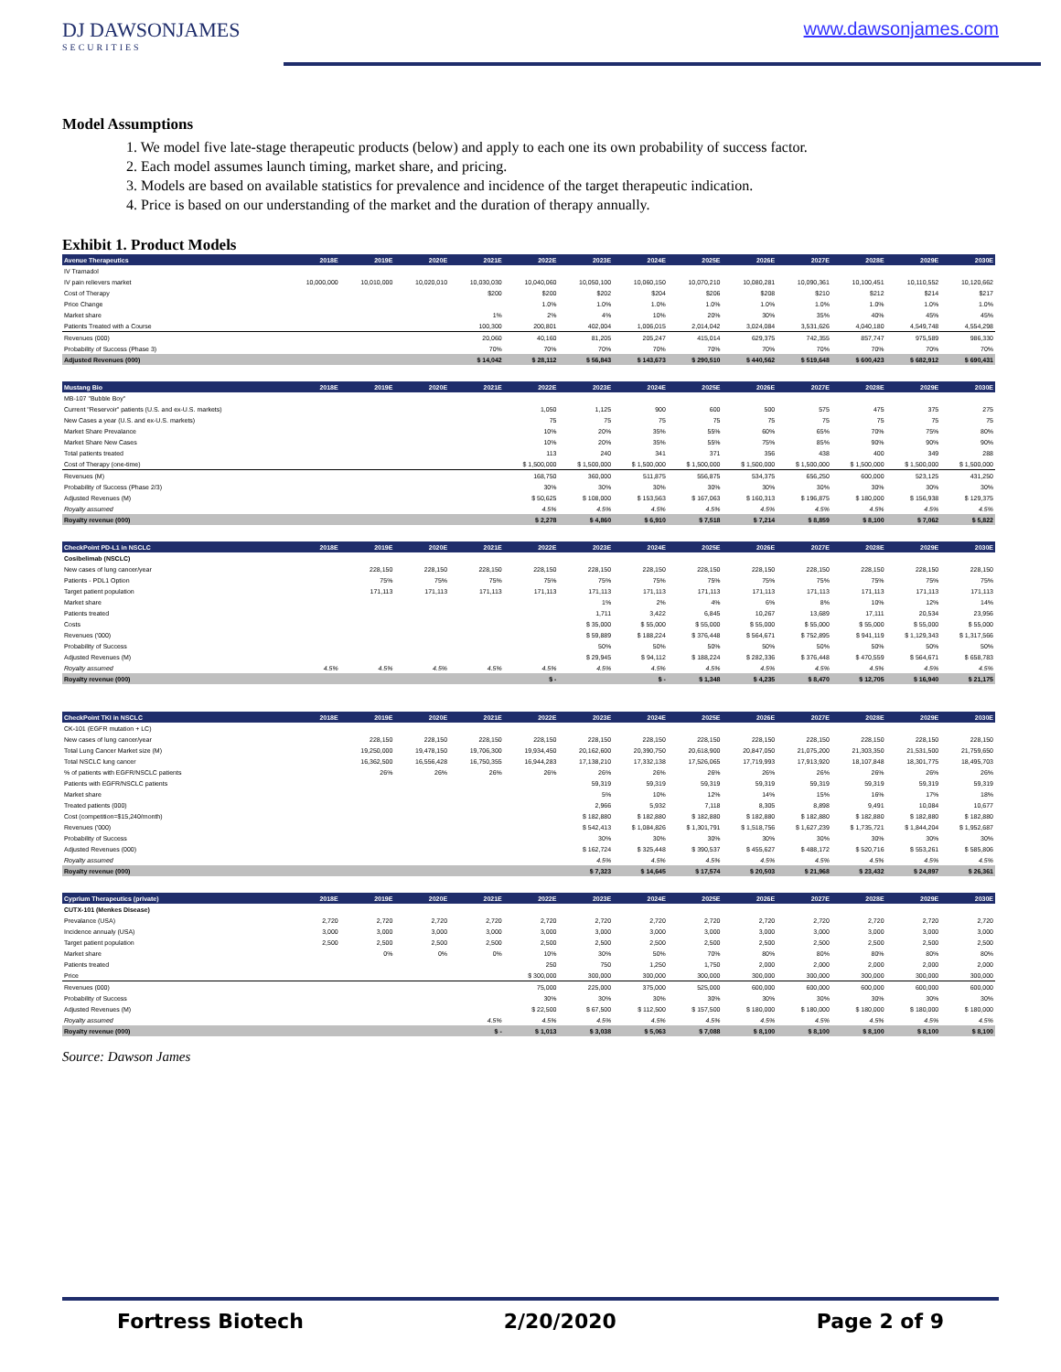DJ DAWSONJAMES
SECURITIES
www.dawsonjames.com
Model Assumptions
1. We model five late-stage therapeutic products (below) and apply to each one its own probability of success factor.
2. Each model assumes launch timing, market share, and pricing.
3. Models are based on available statistics for prevalence and incidence of the target therapeutic indication.
4. Price is based on our understanding of the market and the duration of therapy annually.
Exhibit 1. Product Models
| Avenue Therapeutics | 2018E | 2019E | 2020E | 2021E | 2022E | 2023E | 2024E | 2025E | 2026E | 2027E | 2028E | 2029E | 2030E |
| --- | --- | --- | --- | --- | --- | --- | --- | --- | --- | --- | --- | --- | --- |
| IV Tramadol | | | | | | | | | | | | | |
| IV pain relievers market | 10,000,000 | 10,010,000 | 10,020,010 | 10,030,030 | 10,040,060 | 10,050,100 | 10,060,150 | 10,070,210 | 10,080,281 | 10,090,361 | 10,100,451 | 10,110,552 | 10,120,662 |
| Cost of Therapy | | | | $200 | $200 | $202 | $204 | $206 | $208 | $210 | $212 | $214 | $217 |
| Price Change | | | | | 1.0% | 1.0% | 1.0% | 1.0% | 1.0% | 1.0% | 1.0% | 1.0% | 1.0% |
| Market share | | | | 1% | 2% | 4% | 10% | 20% | 30% | 35% | 40% | 45% | 45% |
| Patients Treated with a Course | | | | 100,300 | 200,801 | 402,004 | 1,006,015 | 2,014,042 | 3,024,084 | 3,531,626 | 4,040,180 | 4,549,748 | 4,554,298 |
| Revenues (000) | | | | 20,060 | 40,160 | 81,205 | 205,247 | 415,014 | 629,375 | 742,355 | 857,747 | 975,589 | 986,330 |
| Probability of Success (Phase 3) | | | | 70% | 70% | 70% | 70% | 70% | 70% | 70% | 70% | 70% | 70% |
| Adjusted Revenues (000) | | | | $ 14,042 | $ 28,112 | $ 56,843 | $ 143,673 | $ 290,510 | $ 440,562 | $ 519,648 | $ 600,423 | $ 682,912 | $ 690,431 |
| Mustang Bio | 2018E | 2019E | 2020E | 2021E | 2022E | 2023E | 2024E | 2025E | 2026E | 2027E | 2028E | 2029E | 2030E |
| --- | --- | --- | --- | --- | --- | --- | --- | --- | --- | --- | --- | --- | --- |
| MB-107 "Bubble Boy" | | | | | | | | | | | | | |
| Current "Reservoir" patients (U.S. and ex-U.S. markets) | | | | | 1,050 | 1,125 | 900 | 600 | 500 | 575 | 475 | 375 | 275 |
| New Cases a year (U.S. and ex-U.S. markets) | | | | | 75 | 75 | 75 | 75 | 75 | 75 | 75 | 75 | 75 |
| Market Share Prevalance | | | | | 10% | 20% | 35% | 55% | 60% | 65% | 70% | 75% | 80% |
| Market Share New Cases | | | | | 10% | 20% | 35% | 55% | 75% | 85% | 90% | 90% | 90% |
| Total patients treated | | | | | 113 | 240 | 341 | 371 | 356 | 438 | 400 | 349 | 288 |
| Cost of Therapy (one-time) | | | | | $ 1,500,000 | $ 1,500,000 | $ 1,500,000 | $ 1,500,000 | $ 1,500,000 | $ 1,500,000 | $ 1,500,000 | $ 1,500,000 | $ 1,500,000 |
| Revenues (M) | | | | | 168,750 | 360,000 | 511,875 | 556,875 | 534,375 | 656,250 | 600,000 | 523,125 | 431,250 |
| Probability of Success (Phase 2/3) | | | | | 30% | 30% | 30% | 30% | 30% | 30% | 30% | 30% | 30% |
| Adjusted Revenues (M) | | | | | $ 50,625 | $ 108,000 | $ 153,563 | $ 167,063 | $ 160,313 | $ 196,875 | $ 180,000 | $ 156,938 | $ 129,375 |
| Royalty assumed | | | | | 4.5% | 4.5% | 4.5% | 4.5% | 4.5% | 4.5% | 4.5% | 4.5% | 4.5% |
| Royalty revenue (000) | | | | | $ 2,278 | $ 4,860 | $ 6,910 | $ 7,518 | $ 7,214 | $ 8,859 | $ 8,100 | $ 7,062 | $ 5,822 |
| CheckPoint PD-L1 in NSCLC | 2018E | 2019E | 2020E | 2021E | 2022E | 2023E | 2024E | 2025E | 2026E | 2027E | 2028E | 2029E | 2030E |
| --- | --- | --- | --- | --- | --- | --- | --- | --- | --- | --- | --- | --- | --- |
| Cosibelimab (NSCLC) | | | | | | | | | | | | | |
| New cases of lung cancer/year | | 228,150 | 228,150 | 228,150 | 228,150 | 228,150 | 228,150 | 228,150 | 228,150 | 228,150 | 228,150 | 228,150 | 228,150 |
| Patients - PDL1 Option | | 75% | 75% | 75% | 75% | 75% | 75% | 75% | 75% | 75% | 75% | 75% | 75% |
| Target patient population | | 171,113 | 171,113 | 171,113 | 171,113 | 171,113 | 171,113 | 171,113 | 171,113 | 171,113 | 171,113 | 171,113 | 171,113 |
| Market share | | | | | | 1% | 2% | 4% | 6% | 8% | 10% | 12% | 14% |
| Patients treated | | | | | | 1,711 | 3,422 | 6,845 | 10,267 | 13,689 | 17,111 | 20,534 | 23,956 |
| Costs | | | | | | $ 35,000 | $ 55,000 | $ 55,000 | $ 55,000 | $ 55,000 | $ 55,000 | $ 55,000 | $ 55,000 |
| Revenues ('000) | | | | | | $ 59,889 | $ 188,224 | $ 376,448 | $ 564,671 | $ 752,895 | $ 941,119 | $ 1,129,343 | $ 1,317,566 |
| Probability of Success | | | | | | 50% | 50% | 50% | 50% | 50% | 50% | 50% | 50% |
| Adjusted Revenues (M) | | | | | | $ 29,945 | $ 94,112 | $ 188,224 | $ 282,336 | $ 376,448 | $ 470,559 | $ 564,671 | $ 658,783 |
| Royalty assumed | 4.5% | 4.5% | 4.5% | 4.5% | 4.5% | 4.5% | 4.5% | 4.5% | 4.5% | 4.5% | 4.5% | 4.5% | 4.5% |
| Royalty revenue (000) | | | | | $ - | | $ - | $ 1,348 | $ 4,235 | $ 8,470 | $ 12,705 | $ 16,940 | $ 21,175 |
| CheckPoint TKI in NSCLC | 2018E | 2019E | 2020E | 2021E | 2022E | 2023E | 2024E | 2025E | 2026E | 2027E | 2028E | 2029E | 2030E |
| --- | --- | --- | --- | --- | --- | --- | --- | --- | --- | --- | --- | --- | --- |
| CK-101 (EGFR mutation + LC) | | | | | | | | | | | | | |
| New cases of lung cancer/year | | 228,150 | 228,150 | 228,150 | 228,150 | 228,150 | 228,150 | 228,150 | 228,150 | 228,150 | 228,150 | 228,150 | 228,150 |
| Total Lung Cancer Market size (M) | | 19,250,000 | 19,478,150 | 19,706,300 | 19,934,450 | 20,162,600 | 20,390,750 | 20,618,900 | 20,847,050 | 21,075,200 | 21,303,350 | 21,531,500 | 21,759,650 |
| Total NSCLC lung cancer | | 16,362,500 | 16,556,428 | 16,750,355 | 16,944,283 | 17,138,210 | 17,332,138 | 17,526,065 | 17,719,993 | 17,913,920 | 18,107,848 | 18,301,775 | 18,495,703 |
| % of patients with EGFR/NSCLC patients | | 26% | 26% | 26% | 26% | 26% | 26% | 26% | 26% | 26% | 26% | 26% | 26% |
| Patients with EGFR/NSCLC patients | | | | | | 59,319 | 59,319 | 59,319 | 59,319 | 59,319 | 59,319 | 59,319 | 59,319 |
| Market share | | | | | | 5% | 10% | 12% | 14% | 15% | 16% | 17% | 18% |
| Treated patients (000) | | | | | | 2,966 | 5,932 | 7,118 | 8,305 | 8,898 | 9,491 | 10,084 | 10,677 |
| Cost (competition=$15,240/month) | | | | | | $ 182,880 | $ 182,880 | $ 182,880 | $ 182,880 | $ 182,880 | $ 182,880 | $ 182,880 | $ 182,880 |
| Revenues ('000) | | | | | | $ 542,413 | $ 1,084,826 | $ 1,301,791 | $ 1,518,756 | $ 1,627,239 | $ 1,735,721 | $ 1,844,204 | $ 1,952,687 |
| Probability of Success | | | | | | 30% | 30% | 30% | 30% | 30% | 30% | 30% | 30% |
| Adjusted Revenues (000) | | | | | | $ 162,724 | $ 325,448 | $ 390,537 | $ 455,627 | $ 488,172 | $ 520,716 | $ 553,261 | $ 585,806 |
| Royalty assumed | | | | | | 4.5% | 4.5% | 4.5% | 4.5% | 4.5% | 4.5% | 4.5% | 4.5% |
| Royalty revenue (000) | | | | | | $ 7,323 | $ 14,645 | $ 17,574 | $ 20,503 | $ 21,968 | $ 23,432 | $ 24,897 | $ 26,361 |
| Cyprium Therapeutics (private) | 2018E | 2019E | 2020E | 2021E | 2022E | 2023E | 2024E | 2025E | 2026E | 2027E | 2028E | 2029E | 2030E |
| --- | --- | --- | --- | --- | --- | --- | --- | --- | --- | --- | --- | --- | --- |
| CUTX-101 (Menkes Disease) | | | | | | | | | | | | | |
| Prevalance (USA) | 2,720 | 2,720 | 2,720 | 2,720 | 2,720 | 2,720 | 2,720 | 2,720 | 2,720 | 2,720 | 2,720 | 2,720 | 2,720 |
| Incidence annualy (USA) | 3,000 | 3,000 | 3,000 | 3,000 | 3,000 | 3,000 | 3,000 | 3,000 | 3,000 | 3,000 | 3,000 | 3,000 | 3,000 |
| Target patient population | 2,500 | 2,500 | 2,500 | 2,500 | 2,500 | 2,500 | 2,500 | 2,500 | 2,500 | 2,500 | 2,500 | 2,500 | 2,500 |
| Market share | | 0% | 0% | 0% | 10% | 30% | 50% | 70% | 80% | 80% | 80% | 80% | 80% |
| Patients treated | | | | | 250 | 750 | 1,250 | 1,750 | 2,000 | 2,000 | 2,000 | 2,000 | 2,000 |
| Price | | | | | $ 300,000 | 300,000 | 300,000 | 300,000 | 300,000 | 300,000 | 300,000 | 300,000 | 300,000 |
| Revenues (000) | | | | | 75,000 | 225,000 | 375,000 | 525,000 | 600,000 | 600,000 | 600,000 | 600,000 | 600,000 |
| Probability of Success | | | | | 30% | 30% | 30% | 30% | 30% | 30% | 30% | 30% | 30% |
| Adjusted Revenues (M) | | | | | $ 22,500 | $ 67,500 | $ 112,500 | $ 157,500 | $ 180,000 | $ 180,000 | $ 180,000 | $ 180,000 | $ 180,000 |
| Royalty assumed | | | | 4.5% | 4.5% | 4.5% | 4.5% | 4.5% | 4.5% | 4.5% | 4.5% | 4.5% | 4.5% |
| Royalty revenue (000) | | | | $ - | $ 1,013 | $ 3,038 | $ 5,063 | $ 7,088 | $ 8,100 | $ 8,100 | $ 8,100 | $ 8,100 | $ 8,100 |
Source: Dawson James
Fortress Biotech 2/20/2020 Page 2 of 9